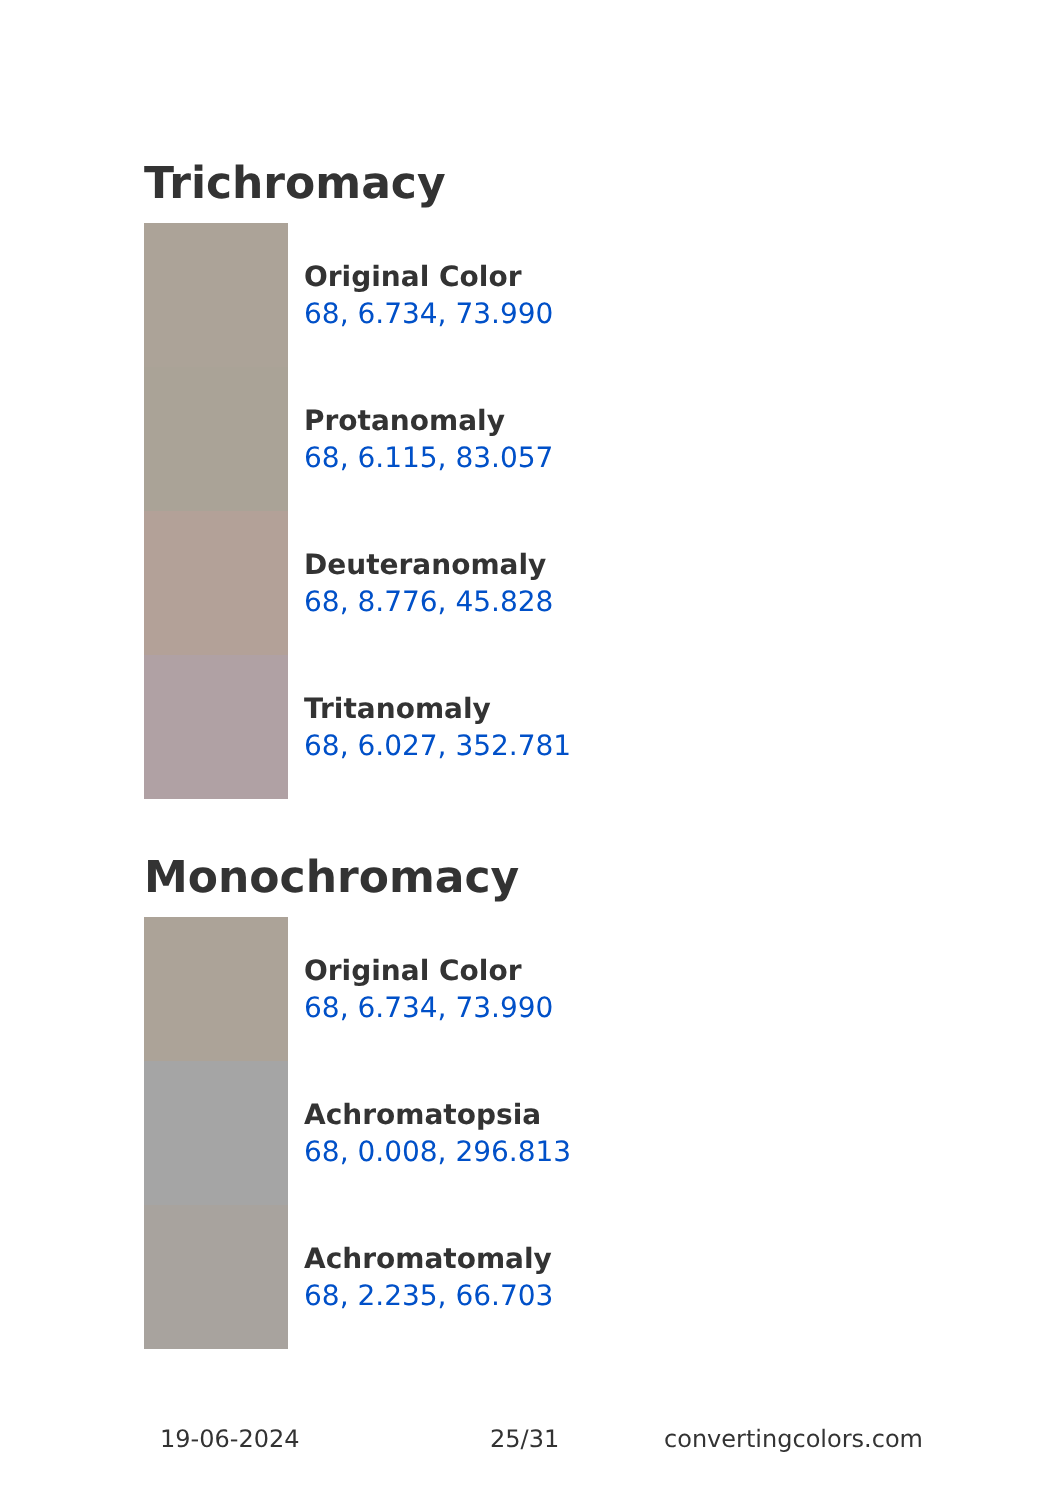Trichromacy
Original Color
68, 6.734, 73.990
Protanomaly
68, 6.115, 83.057
Deuteranomaly
68, 8.776, 45.828
Tritanomaly
68, 6.027, 352.781
Monochromacy
Original Color
68, 6.734, 73.990
Achromatopsia
68, 0.008, 296.813
Achromatomaly
68, 2.235, 66.703
19-06-2024 25/31 convertingcolors.com